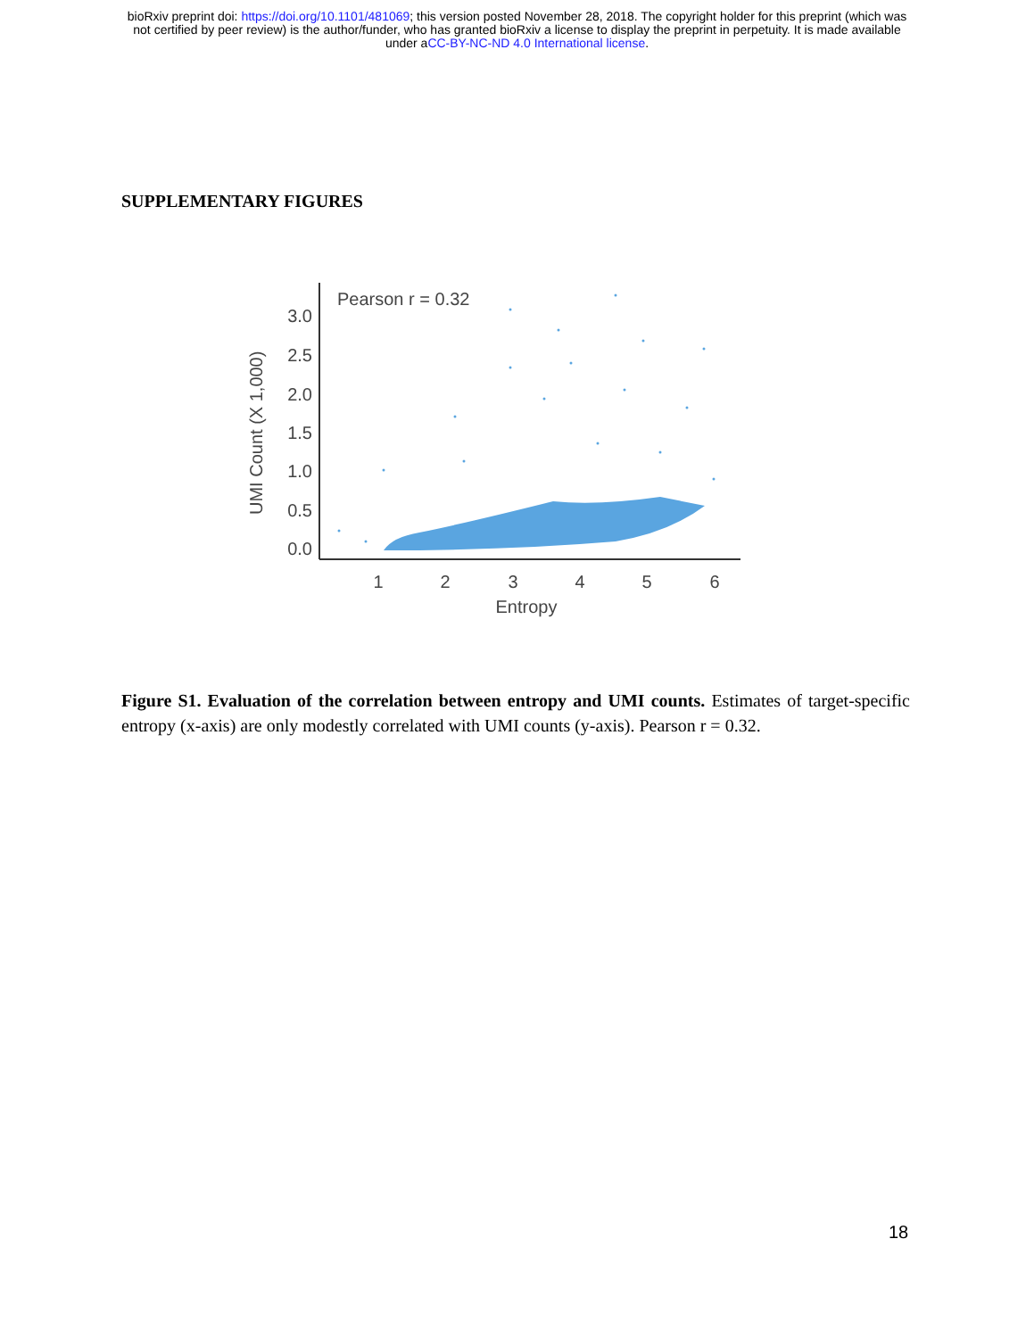bioRxiv preprint doi: https://doi.org/10.1101/481069; this version posted November 28, 2018. The copyright holder for this preprint (which was
not certified by peer review) is the author/funder, who has granted bioRxiv a license to display the preprint in perpetuity. It is made available
under aCC-BY-NC-ND 4.0 International license.
SUPPLEMENTARY FIGURES
3.0
2.5
2.0
1.5
1.0
0.5
0.0
1
2
3
4
5
6
Entropy
UMI Count (X 1,000)
Pearson r = 0.32
Figure S1. Evaluation of the correlation between entropy and UMI counts. Estimates of target-specific entropy (x-axis) are only modestly correlated with UMI counts (y-axis). Pearson r = 0.32.
18